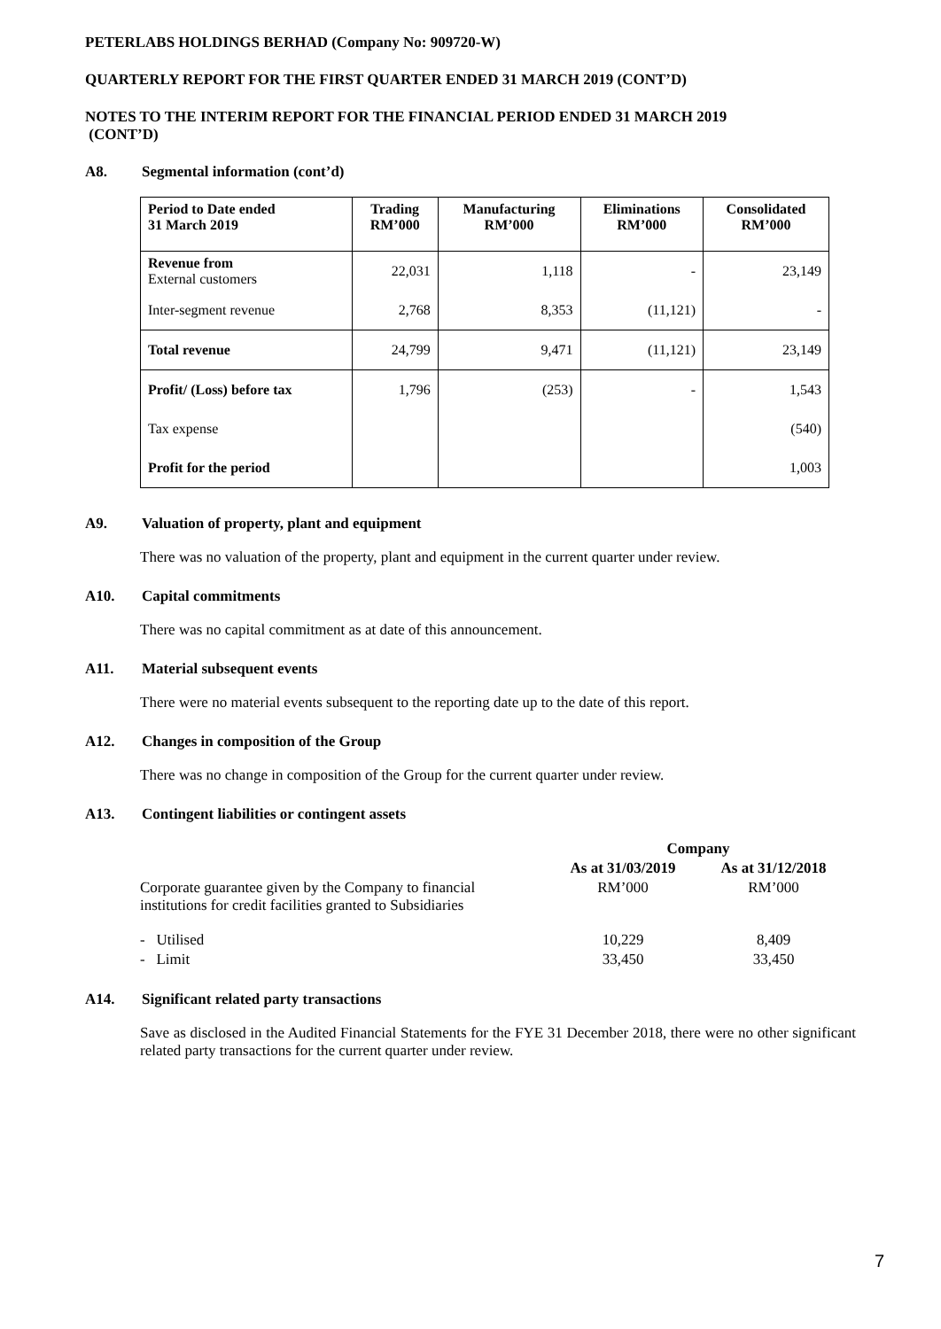PETERLABS HOLDINGS BERHAD (Company No: 909720-W)
QUARTERLY REPORT FOR THE FIRST QUARTER ENDED 31 MARCH 2019 (CONT’D)
NOTES TO THE INTERIM REPORT FOR THE FINANCIAL PERIOD ENDED 31 MARCH 2019
(CONT’D)
A8. Segmental information (cont’d)
| Period to Date ended 31 March 2019 | Trading RM’000 | Manufacturing RM’000 | Eliminations RM’000 | Consolidated RM’000 |
| --- | --- | --- | --- | --- |
| Revenue from External customers | 22,031 | 1,118 | - | 23,149 |
| Inter-segment revenue | 2,768 | 8,353 | (11,121) | - |
| Total revenue | 24,799 | 9,471 | (11,121) | 23,149 |
| Profit/ (Loss) before tax | 1,796 | (253) | - | 1,543 |
| Tax expense | | | | (540) |
| Profit for the period | | | | 1,003 |
A9. Valuation of property, plant and equipment
There was no valuation of the property, plant and equipment in the current quarter under review.
A10. Capital commitments
There was no capital commitment as at date of this announcement.
A11. Material subsequent events
There were no material events subsequent to the reporting date up to the date of this report.
A12. Changes in composition of the Group
There was no change in composition of the Group for the current quarter under review.
A13. Contingent liabilities or contingent assets
| | Company | |
| | As at 31/03/2019 | As at 31/12/2018 |
| Corporate guarantee given by the Company to financial institutions for credit facilities granted to Subsidiaries | RM’000 | RM’000 |
| - Utilised | 10,229 | 8,409 |
| - Limit | 33,450 | 33,450 |
A14. Significant related party transactions
Save as disclosed in the Audited Financial Statements for the FYE 31 December 2018, there were no other significant related party transactions for the current quarter under review.
7